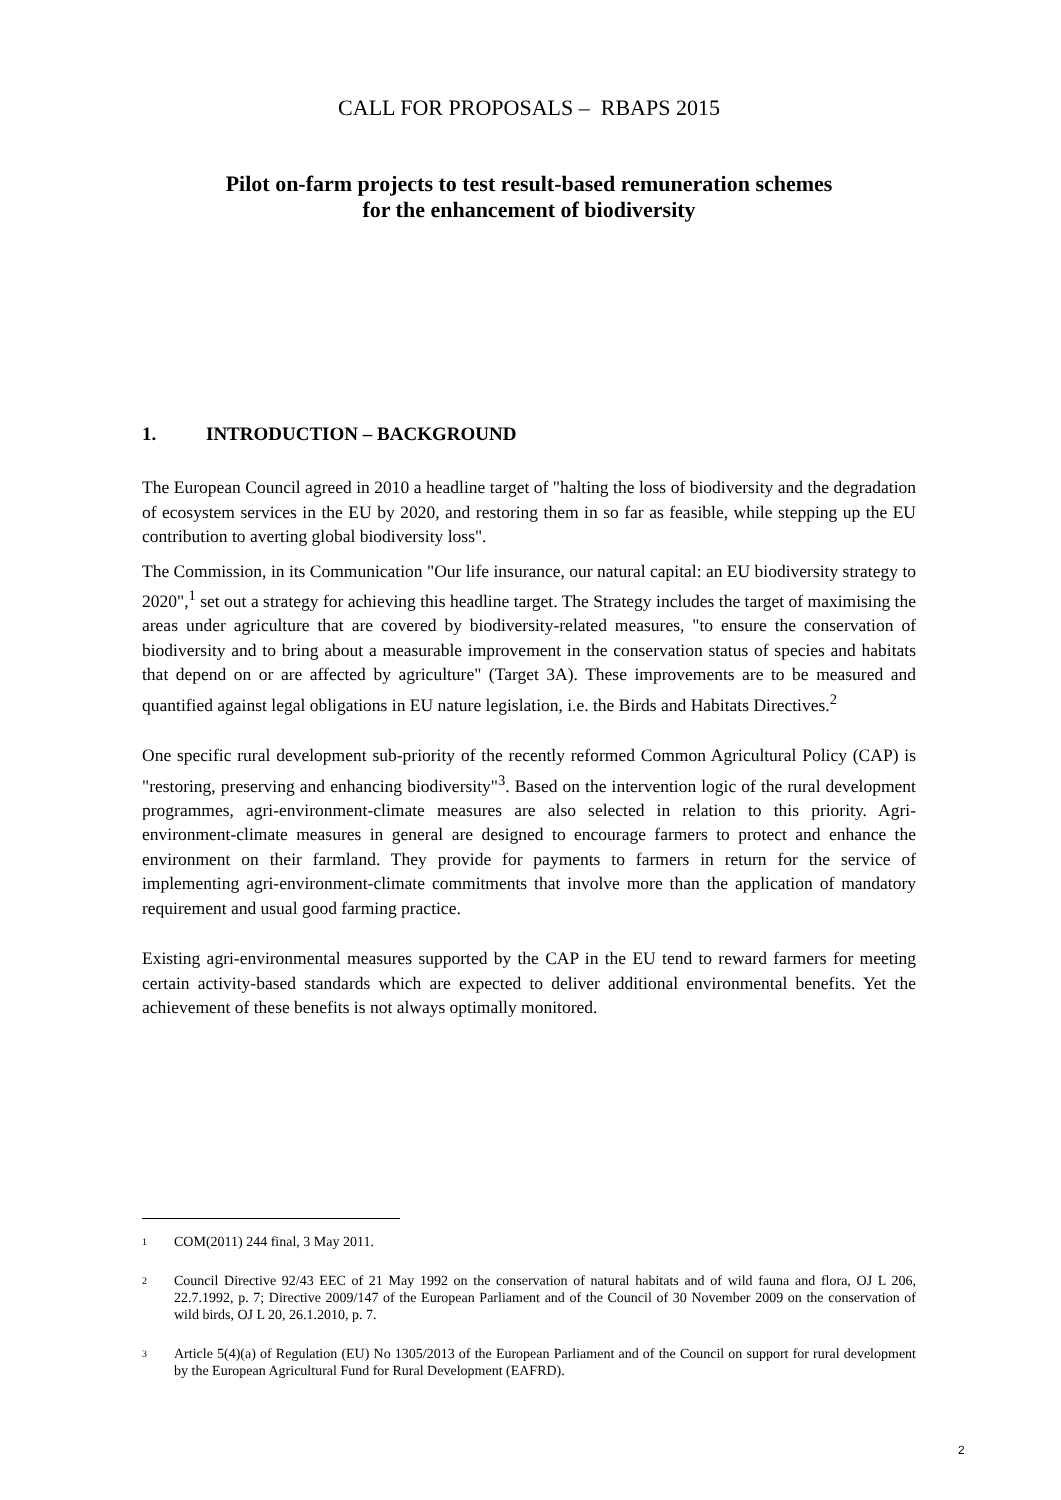CALL FOR PROPOSALS – RBAPS 2015
Pilot on-farm projects to test result-based remuneration schemes
for the enhancement of biodiversity
1. INTRODUCTION – BACKGROUND
The European Council agreed in 2010 a headline target of "halting the loss of biodiversity and the degradation of ecosystem services in the EU by 2020, and restoring them in so far as feasible, while stepping up the EU contribution to averting global biodiversity loss".
The Commission, in its Communication "Our life insurance, our natural capital: an EU biodiversity strategy to 2020",<sup>1</sup> set out a strategy for achieving this headline target. The Strategy includes the target of maximising the areas under agriculture that are covered by biodiversity-related measures, "to ensure the conservation of biodiversity and to bring about a measurable improvement in the conservation status of species and habitats that depend on or are affected by agriculture" (Target 3A). These improvements are to be measured and quantified against legal obligations in EU nature legislation, i.e. the Birds and Habitats Directives.<sup>2</sup>
One specific rural development sub-priority of the recently reformed Common Agricultural Policy (CAP) is "restoring, preserving and enhancing biodiversity"<sup>3</sup>. Based on the intervention logic of the rural development programmes, agri-environment-climate measures are also selected in relation to this priority. Agri-environment-climate measures in general are designed to encourage farmers to protect and enhance the environment on their farmland. They provide for payments to farmers in return for the service of implementing agri-environment-climate commitments that involve more than the application of mandatory requirement and usual good farming practice.
Existing agri-environmental measures supported by the CAP in the EU tend to reward farmers for meeting certain activity-based standards which are expected to deliver additional environmental benefits. Yet the achievement of these benefits is not always optimally monitored.
1 COM(2011) 244 final, 3 May 2011.
2 Council Directive 92/43 EEC of 21 May 1992 on the conservation of natural habitats and of wild fauna and flora, OJ L 206, 22.7.1992, p. 7; Directive 2009/147 of the European Parliament and of the Council of 30 November 2009 on the conservation of wild birds, OJ L 20, 26.1.2010, p. 7.
3 Article 5(4)(a) of Regulation (EU) No 1305/2013 of the European Parliament and of the Council on support for rural development by the European Agricultural Fund for Rural Development (EAFRD).
2